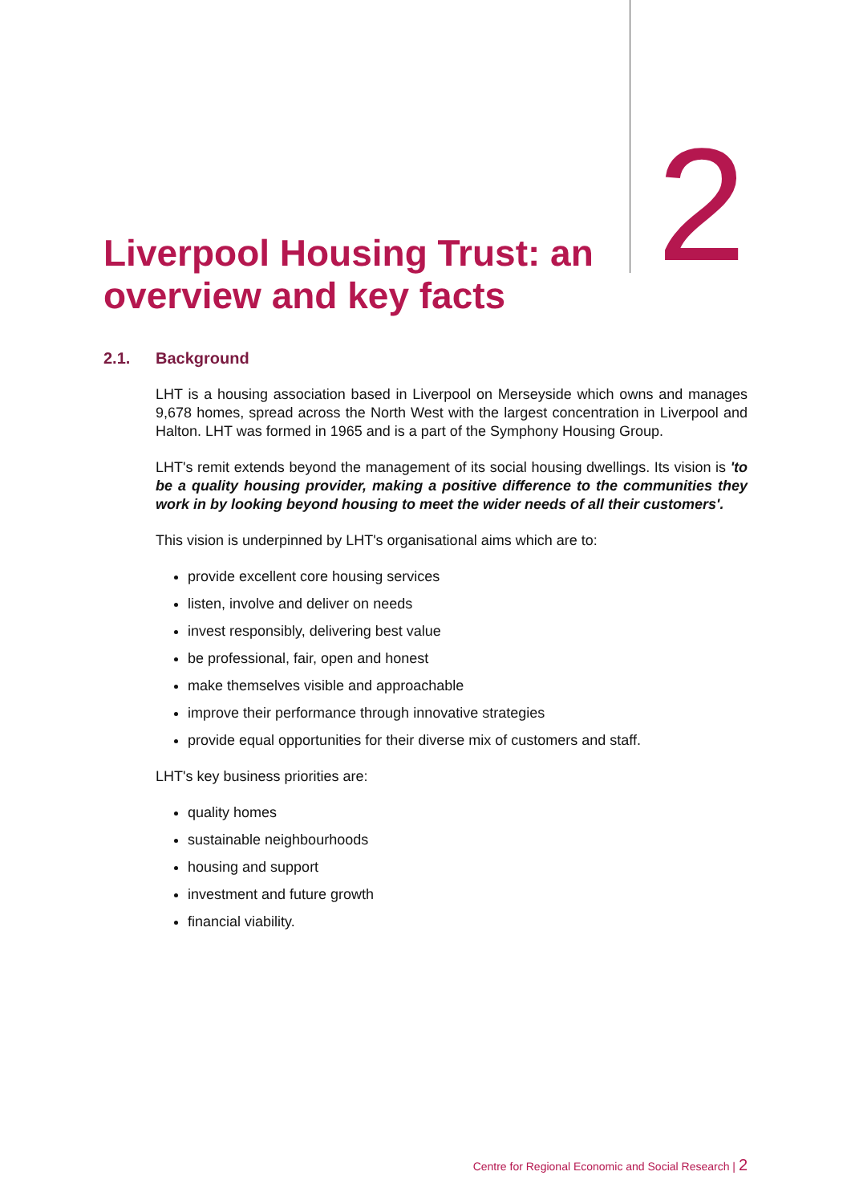Liverpool Housing Trust: an overview and key facts
2
2.1. Background
LHT is a housing association based in Liverpool on Merseyside which owns and manages 9,678 homes, spread across the North West with the largest concentration in Liverpool and Halton. LHT was formed in 1965 and is a part of the Symphony Housing Group.
LHT's remit extends beyond the management of its social housing dwellings. Its vision is 'to be a quality housing provider, making a positive difference to the communities they work in by looking beyond housing to meet the wider needs of all their customers'.
This vision is underpinned by LHT's organisational aims which are to:
provide excellent core housing services
listen, involve and deliver on needs
invest responsibly, delivering best value
be professional, fair, open and honest
make themselves visible and approachable
improve their performance through innovative strategies
provide equal opportunities for their diverse mix of customers and staff.
LHT's key business priorities are:
quality homes
sustainable neighbourhoods
housing and support
investment and future growth
financial viability.
Centre for Regional Economic and Social Research | 2